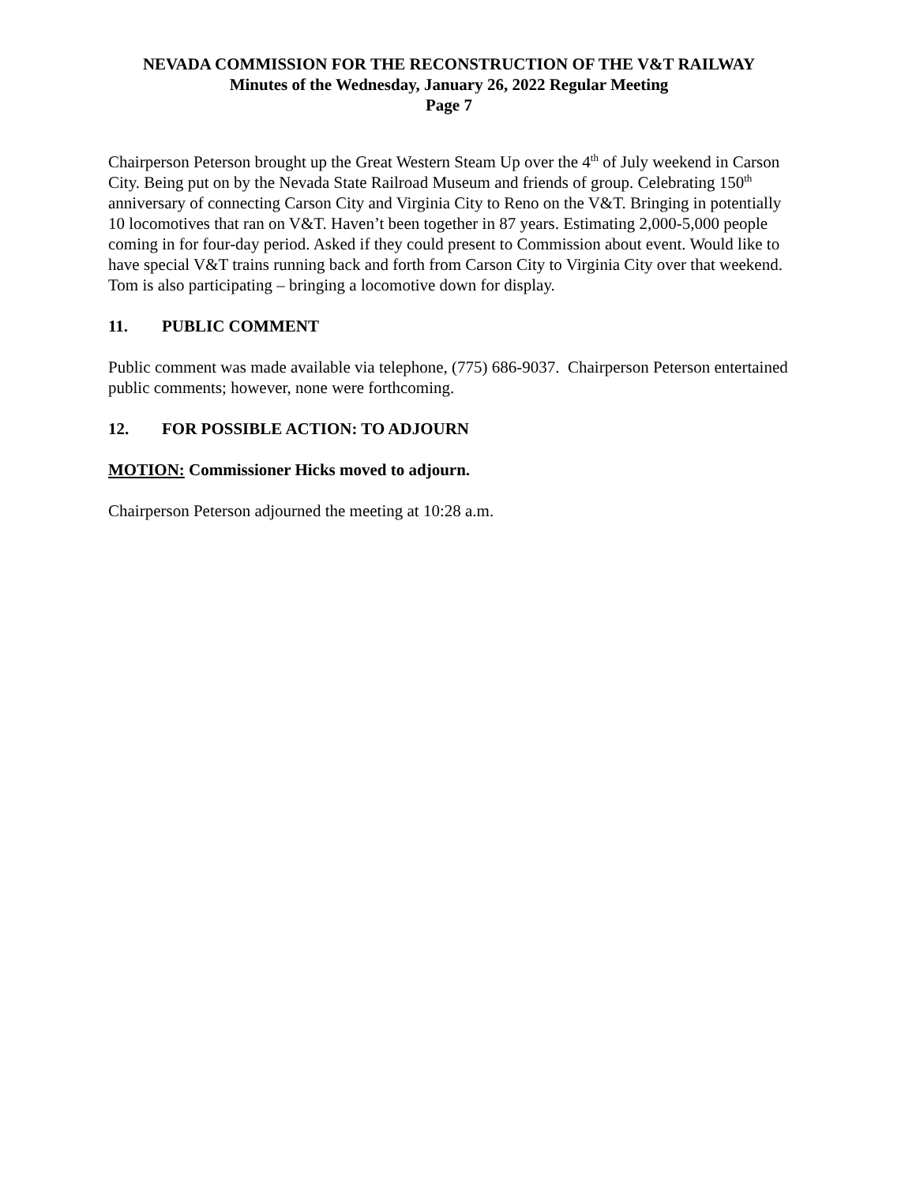NEVADA COMMISSION FOR THE RECONSTRUCTION OF THE V&T RAILWAY
Minutes of the Wednesday, January 26, 2022 Regular Meeting
Page 7
Chairperson Peterson brought up the Great Western Steam Up over the 4<sup>th</sup> of July weekend in Carson City. Being put on by the Nevada State Railroad Museum and friends of group. Celebrating 150<sup>th</sup> anniversary of connecting Carson City and Virginia City to Reno on the V&T. Bringing in potentially 10 locomotives that ran on V&T. Haven’t been together in 87 years. Estimating 2,000-5,000 people coming in for four-day period. Asked if they could present to Commission about event. Would like to have special V&T trains running back and forth from Carson City to Virginia City over that weekend. Tom is also participating – bringing a locomotive down for display.
11. PUBLIC COMMENT
Public comment was made available via telephone, (775) 686-9037. Chairperson Peterson entertained public comments; however, none were forthcoming.
12. FOR POSSIBLE ACTION: TO ADJOURN
MOTION: Commissioner Hicks moved to adjourn.
Chairperson Peterson adjourned the meeting at 10:28 a.m.